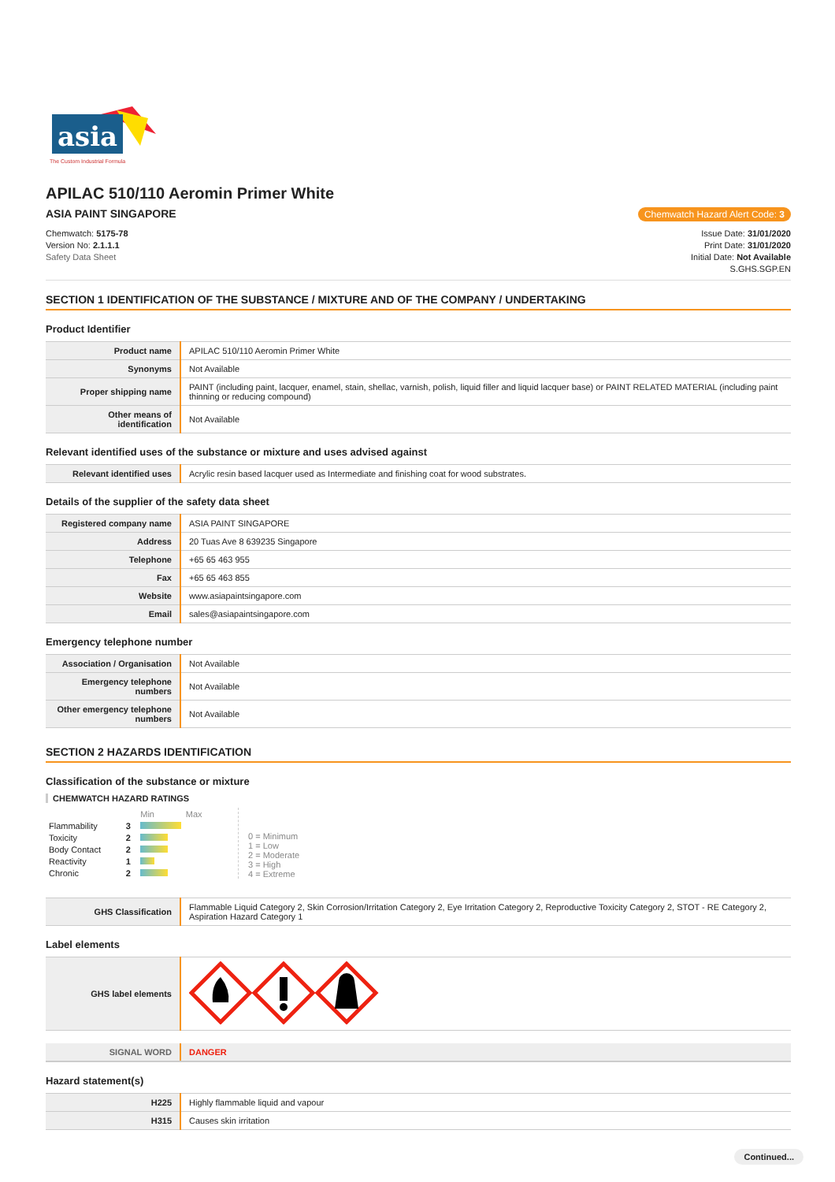asia
The Custom Industrial Formula
APILAC 510/110 Aeromin Primer White
ASIA PAINT SINGAPORE Chemwatch Hazard Alert Code: 3
Chemwatch: 5175-78
Version No: 2.1.1.1
Safety Data Sheet
Issue Date: 31/01/2020
Print Date: 31/01/2020
Initial Date: Not Available
S.GHS.SGP.EN
SECTION 1 IDENTIFICATION OF THE SUBSTANCE / MIXTURE AND OF THE COMPANY / UNDERTAKING
Product Identifier
| Product name | APILAC 510/110 Aeromin Primer White |
| Synonyms | Not Available |
| Proper shipping name | PAINT (including paint, lacquer, enamel, stain, shellac, varnish, polish, liquid filler and liquid lacquer base) or PAINT RELATED MATERIAL (including paint thinning or reducing compound) |
| Other means of identification | Not Available |
Relevant identified uses of the substance or mixture and uses advised against
| Relevant identified uses | Acrylic resin based lacquer used as Intermediate and finishing coat for wood substrates. |
Details of the supplier of the safety data sheet
| Registered company name | ASIA PAINT SINGAPORE |
| Address | 20 Tuas Ave 8 639235 Singapore |
| Telephone | +65 65 463 955 |
| Fax | +65 65 463 855 |
| Website | www.asiapaintsingapore.com |
| Email | sales@asiapaintsingapore.com |
Emergency telephone number
| Association / Organisation | Not Available |
| Emergency telephone numbers | Not Available |
| Other emergency telephone numbers | Not Available |
SECTION 2 HAZARDS IDENTIFICATION
Classification of the substance or mixture
CHEMWATCH HAZARD RATINGS
| | | Min Max |
| Flammability | 3 | |
| Toxicity | 2 | |
| Body Contact | 2 | |
| Reactivity | 1 | |
| Chronic | 2 | |
0 = Minimum
1 = Low
2 = Moderate
3 = High
4 = Extreme
| GHS Classification | Flammable Liquid Category 2, Skin Corrosion/Irritation Category 2, Eye Irritation Category 2, Reproductive Toxicity Category 2, STOT - RE Category 2, Aspiration Hazard Category 1 |
Label elements
| GHS label elements | |
| SIGNAL WORD | DANGER |
Hazard statement(s)
| H225 | Highly flammable liquid and vapour |
| H315 | Causes skin irritation |
Continued...